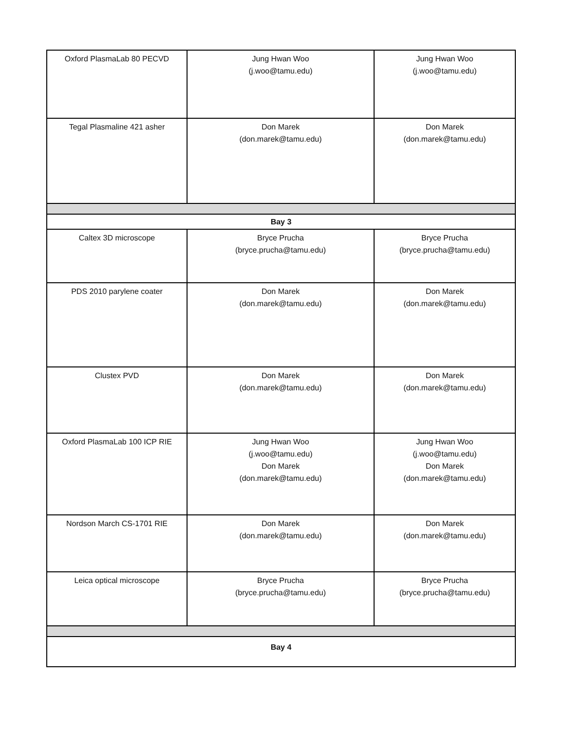| Oxford PlasmaLab 80 PECVD | Jung Hwan Woo (j.woo@tamu.edu) | Jung Hwan Woo (j.woo@tamu.edu) |
| Tegal Plasmaline 421 asher | Don Marek (don.marek@tamu.edu) | Don Marek (don.marek@tamu.edu) |
| Bay 3 | | |
| Caltex 3D microscope | Bryce Prucha (bryce.prucha@tamu.edu) | Bryce Prucha (bryce.prucha@tamu.edu) |
| PDS 2010 parylene coater | Don Marek (don.marek@tamu.edu) | Don Marek (don.marek@tamu.edu) |
| Clustex PVD | Don Marek (don.marek@tamu.edu) | Don Marek (don.marek@tamu.edu) |
| Oxford PlasmaLab 100 ICP RIE | Jung Hwan Woo (j.woo@tamu.edu) Don Marek (don.marek@tamu.edu) | Jung Hwan Woo (j.woo@tamu.edu) Don Marek (don.marek@tamu.edu) |
| Nordson March CS-1701 RIE | Don Marek (don.marek@tamu.edu) | Don Marek (don.marek@tamu.edu) |
| Leica optical microscope | Bryce Prucha (bryce.prucha@tamu.edu) | Bryce Prucha (bryce.prucha@tamu.edu) |
| Bay 4 | | |